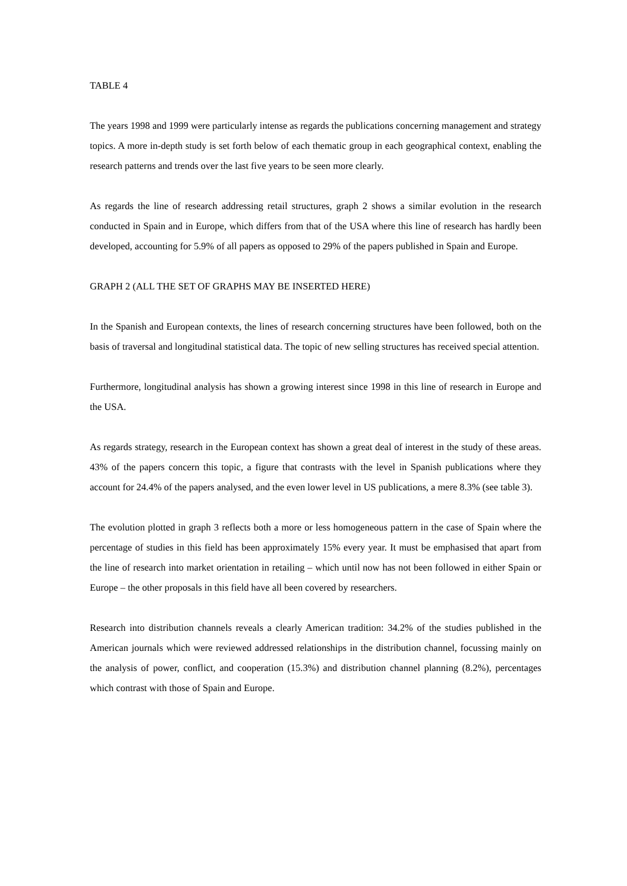TABLE 4
The years 1998 and 1999 were particularly intense as regards the publications concerning management and strategy topics. A more in-depth study is set forth below of each thematic group in each geographical context, enabling the research patterns and trends over the last five years to be seen more clearly.
As regards the line of research addressing retail structures, graph 2 shows a similar evolution in the research conducted in Spain and in Europe, which differs from that of the USA where this line of research has hardly been developed, accounting for 5.9% of all papers as opposed to 29% of the papers published in Spain and Europe.
GRAPH 2 (ALL THE SET OF GRAPHS MAY BE INSERTED HERE)
In the Spanish and European contexts, the lines of research concerning structures have been followed, both on the basis of traversal and longitudinal statistical data. The topic of new selling structures has received special attention.
Furthermore, longitudinal analysis has shown a growing interest since 1998 in this line of research in Europe and the USA.
As regards strategy, research in the European context has shown a great deal of interest in the study of these areas. 43% of the papers concern this topic, a figure that contrasts with the level in Spanish publications where they account for 24.4% of the papers analysed, and the even lower level in US publications, a mere 8.3% (see table 3).
The evolution plotted in graph 3 reflects both a more or less homogeneous pattern in the case of Spain where the percentage of studies in this field has been approximately 15% every year. It must be emphasised that apart from the line of research into market orientation in retailing – which until now has not been followed in either Spain or Europe – the other proposals in this field have all been covered by researchers.
Research into distribution channels reveals a clearly American tradition: 34.2% of the studies published in the American journals which were reviewed addressed relationships in the distribution channel, focussing mainly on the analysis of power, conflict, and cooperation (15.3%) and distribution channel planning (8.2%), percentages which contrast with those of Spain and Europe.